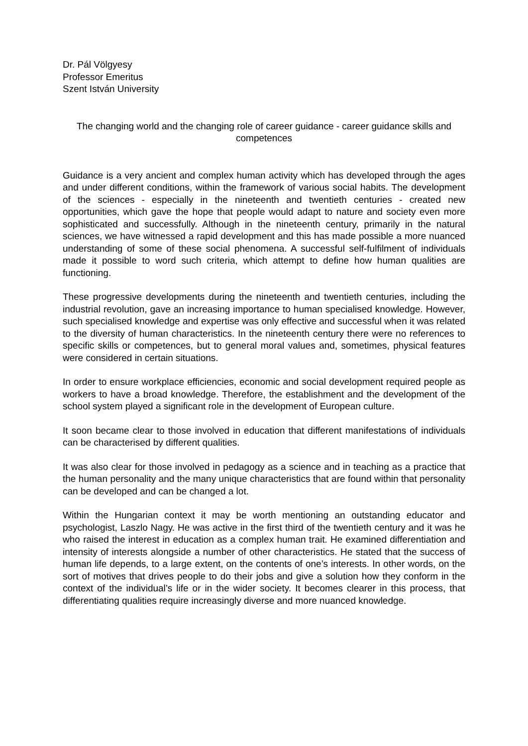Dr. Pál Völgyesy
Professor Emeritus
Szent István University
The changing world and the changing role of career guidance - career guidance skills and competences
Guidance is a very ancient and complex human activity which has developed through the ages and under different conditions, within the framework of various social habits. The development of the sciences - especially in the nineteenth and twentieth centuries - created new opportunities, which gave the hope that people would adapt to nature and society even more sophisticated and successfully. Although in the nineteenth century, primarily in the natural sciences, we have witnessed a rapid development and this has made possible a more nuanced understanding of some of these social phenomena. A successful self-fulfilment of individuals made it possible to word such criteria, which attempt to define how human qualities are functioning.
These progressive developments during the nineteenth and twentieth centuries, including the industrial revolution, gave an increasing importance to human specialised knowledge. However, such specialised knowledge and expertise was only effective and successful when it was related to the diversity of human characteristics. In the nineteenth century there were no references to specific skills or competences, but to general moral values and, sometimes, physical features were considered in certain situations.
In order to ensure workplace efficiencies, economic and social development required people as workers to have a broad knowledge. Therefore, the establishment and the development of the school system played a significant role in the development of European culture.
It soon became clear to those involved in education that different manifestations of individuals can be characterised by different qualities.
It was also clear for those involved in pedagogy as a science and in teaching as a practice that the human personality and the many unique characteristics that are found within that personality can be developed and can be changed a lot.
Within the Hungarian context it may be worth mentioning an outstanding educator and psychologist, Laszlo Nagy. He was active in the first third of the twentieth century and it was he who raised the interest in education as a complex human trait. He examined differentiation and intensity of interests alongside a number of other characteristics. He stated that the success of human life depends, to a large extent, on the contents of one’s interests. In other words, on the sort of motives that drives people to do their jobs and give a solution how they conform in the context of the individual’s life or in the wider society. It becomes clearer in this process, that differentiating qualities require increasingly diverse and more nuanced knowledge.